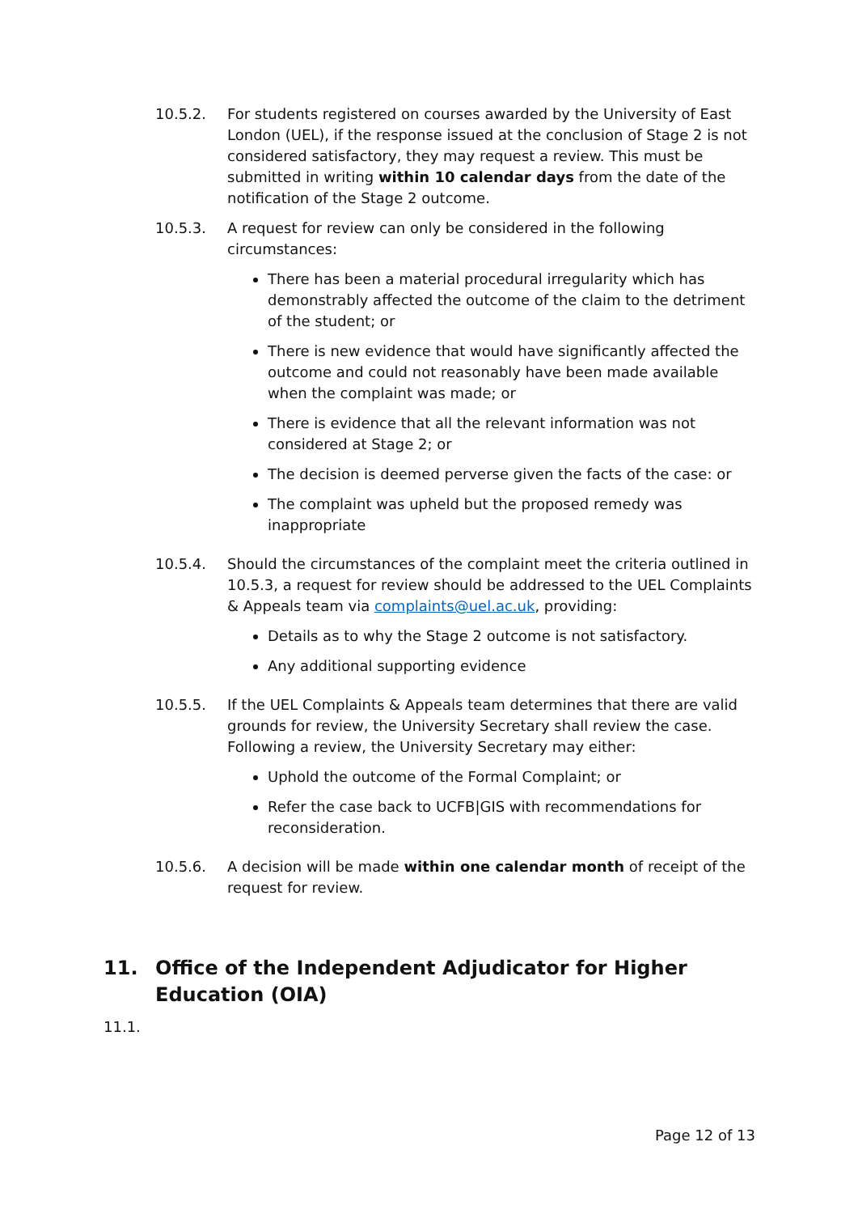10.5.2. For students registered on courses awarded by the University of East London (UEL), if the response issued at the conclusion of Stage 2 is not considered satisfactory, they may request a review. This must be submitted in writing within 10 calendar days from the date of the notification of the Stage 2 outcome.
10.5.3. A request for review can only be considered in the following circumstances:
There has been a material procedural irregularity which has demonstrably affected the outcome of the claim to the detriment of the student; or
There is new evidence that would have significantly affected the outcome and could not reasonably have been made available when the complaint was made; or
There is evidence that all the relevant information was not considered at Stage 2; or
The decision is deemed perverse given the facts of the case: or
The complaint was upheld but the proposed remedy was inappropriate
10.5.4. Should the circumstances of the complaint meet the criteria outlined in 10.5.3, a request for review should be addressed to the UEL Complaints & Appeals team via complaints@uel.ac.uk, providing:
Details as to why the Stage 2 outcome is not satisfactory.
Any additional supporting evidence
10.5.5. If the UEL Complaints & Appeals team determines that there are valid grounds for review, the University Secretary shall review the case. Following a review, the University Secretary may either:
Uphold the outcome of the Formal Complaint; or
Refer the case back to UCFB|GIS with recommendations for reconsideration.
10.5.6. A decision will be made within one calendar month of receipt of the request for review.
11. Office of the Independent Adjudicator for Higher Education (OIA)
11.1.
Page 12 of 13